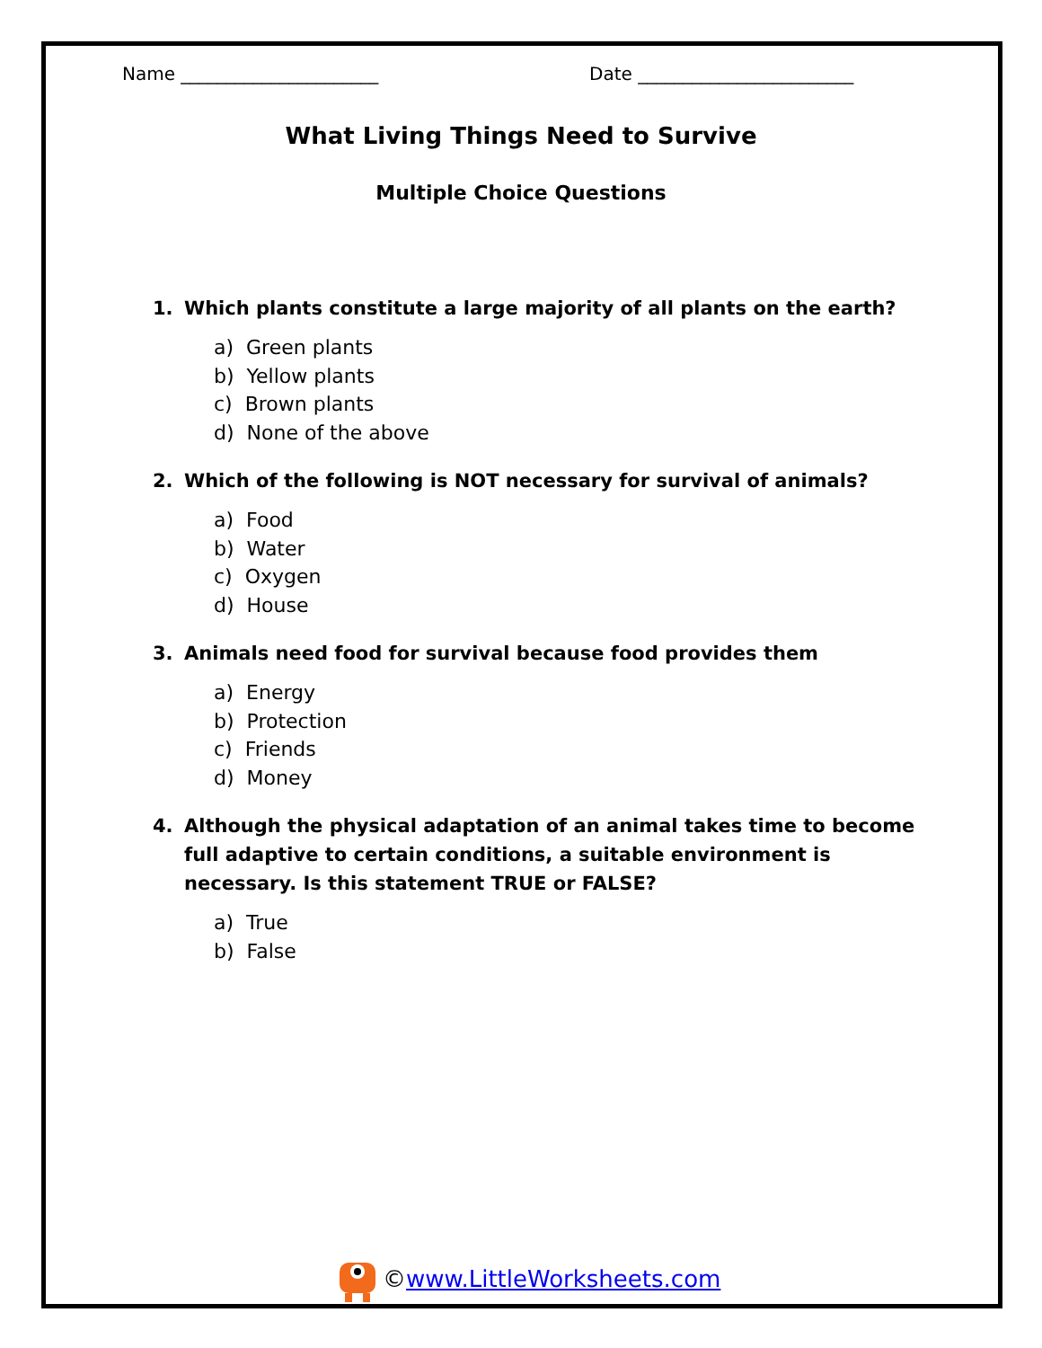Name ______________________ Date ________________________
What Living Things Need to Survive
Multiple Choice Questions
1. Which plants constitute a large majority of all plants on the earth?
a) Green plants
b) Yellow plants
c) Brown plants
d) None of the above
2. Which of the following is NOT necessary for survival of animals?
a) Food
b) Water
c) Oxygen
d) House
3. Animals need food for survival because food provides them
a) Energy
b) Protection
c) Friends
d) Money
4. Although the physical adaptation of an animal takes time to become full adaptive to certain conditions, a suitable environment is necessary. Is this statement TRUE or FALSE?
a) True
b) False
©www.LittleWorksheets.com